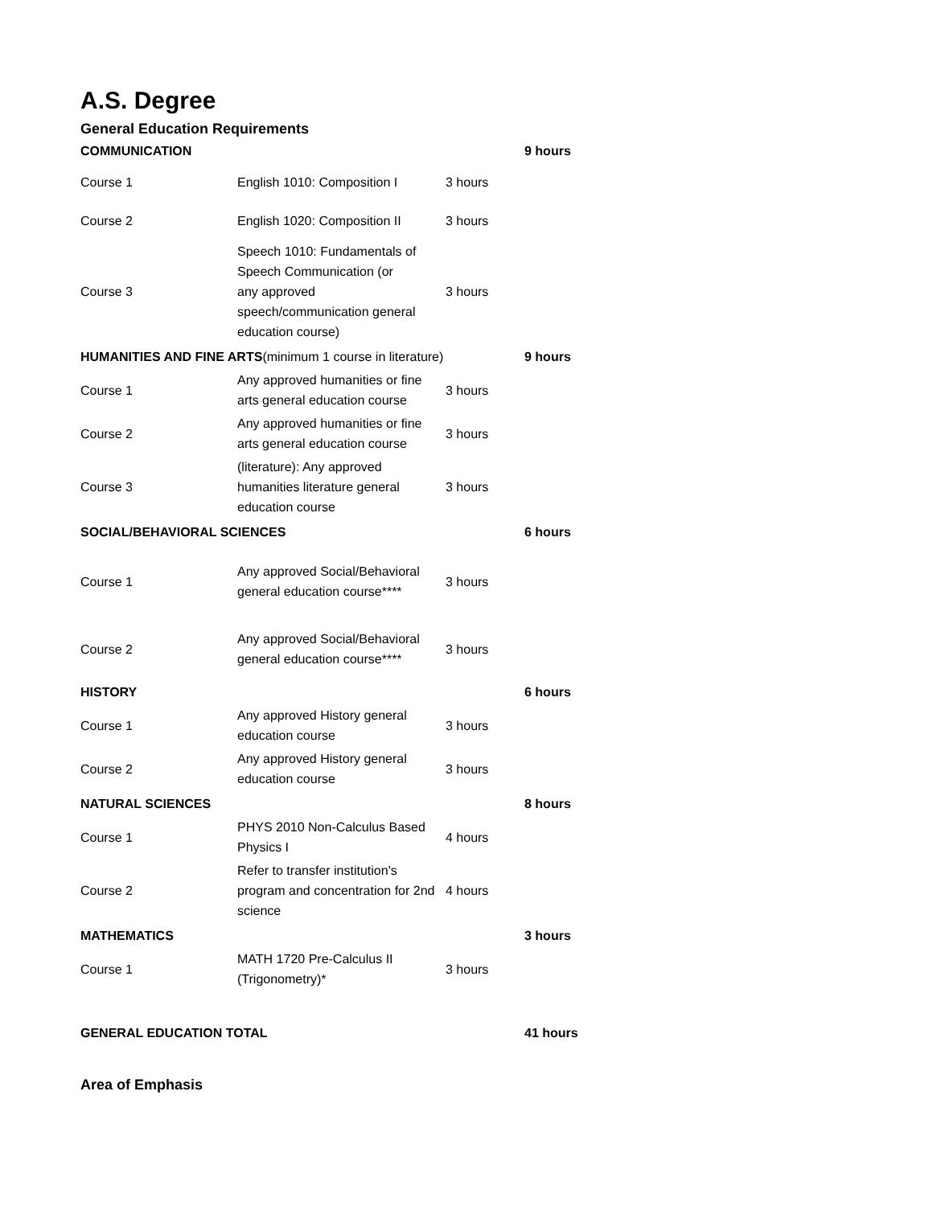A.S. Degree
General Education Requirements
| COMMUNICATION | | | 9 hours |
| Course 1 | English 1010: Composition I | 3 hours | |
| Course 2 | English 1020: Composition II | 3 hours | |
| Course 3 | Speech 1010: Fundamentals of Speech Communication (or any approved speech/communication general education course) | 3 hours | |
| HUMANITIES AND FINE ARTS (minimum 1 course in literature) | | | 9 hours |
| Course 1 | Any approved humanities or fine arts general education course | 3 hours | |
| Course 2 | Any approved humanities or fine arts general education course | 3 hours | |
| Course 3 | (literature): Any approved humanities literature general education course | 3 hours | |
| SOCIAL/BEHAVIORAL SCIENCES | | | 6 hours |
| Course 1 | Any approved Social/Behavioral general education course**** | 3 hours | |
| Course 2 | Any approved Social/Behavioral general education course**** | 3 hours | |
| HISTORY | | | 6 hours |
| Course 1 | Any approved History general education course | 3 hours | |
| Course 2 | Any approved History general education course | 3 hours | |
| NATURAL SCIENCES | | | 8 hours |
| Course 1 | PHYS 2010 Non-Calculus Based Physics I | 4 hours | |
| Course 2 | Refer to transfer institution's program and concentration for 2nd science | 4 hours | |
| MATHEMATICS | | | 3 hours |
| Course 1 | MATH 1720 Pre-Calculus II (Trigonometry)* | 3 hours | |
| GENERAL EDUCATION TOTAL | | | 41 hours |
Area of Emphasis